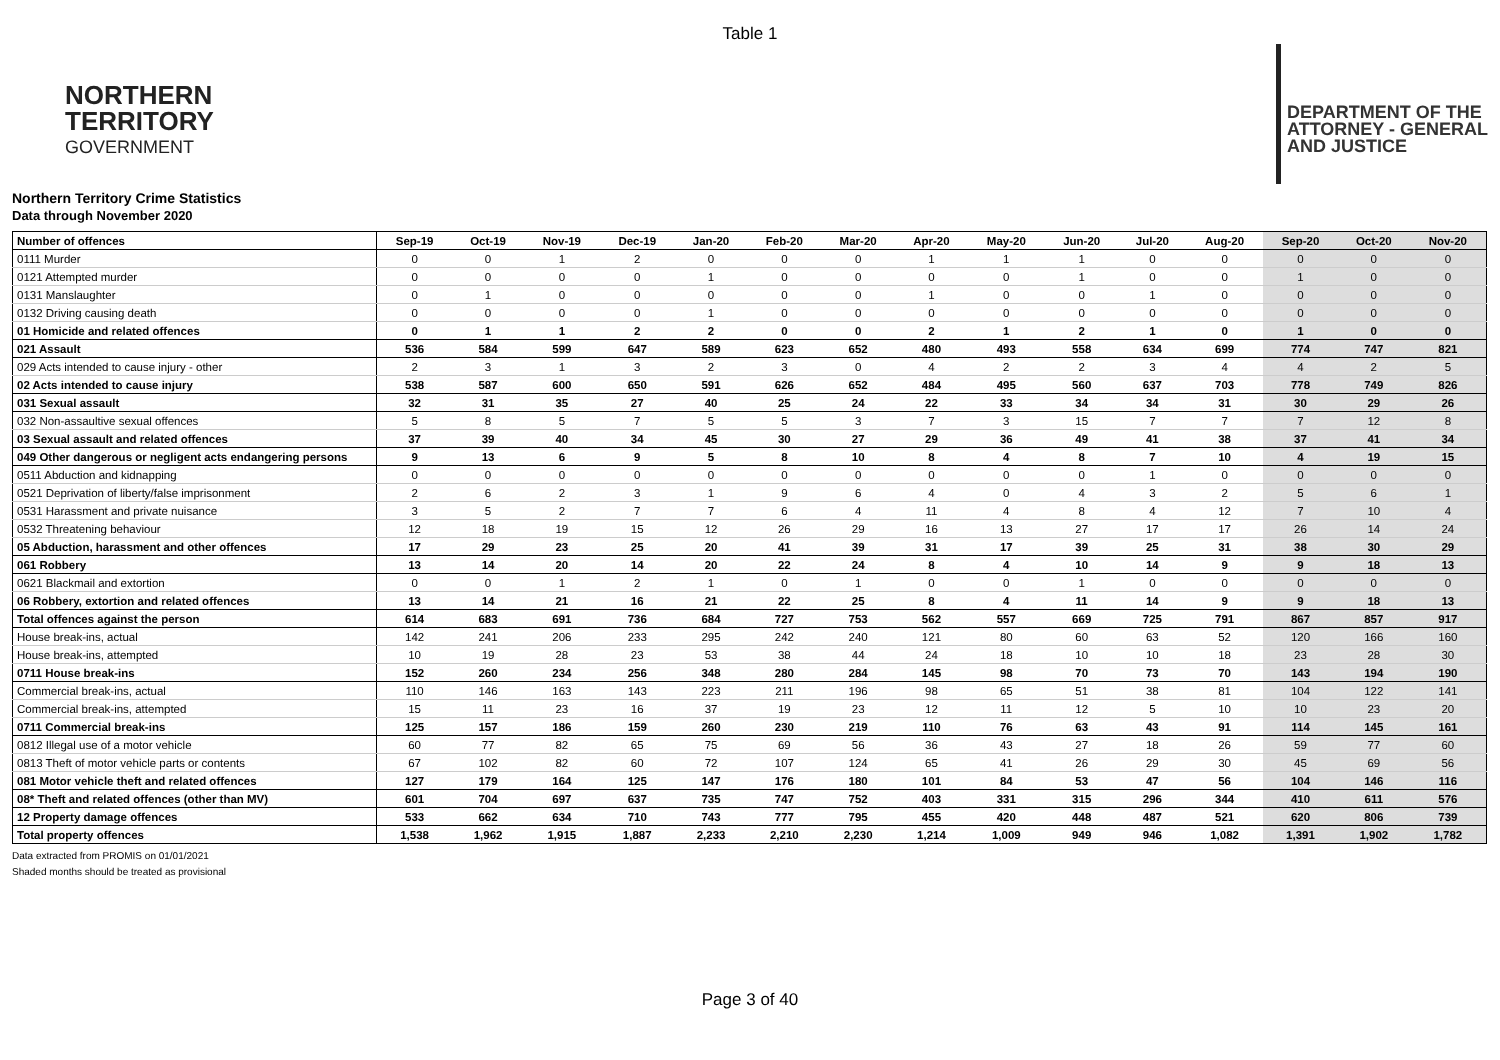Table 1
NORTHERN
TERRITORY
GOVERNMENT
DEPARTMENT OF THE
ATTORNEY - GENERAL
AND JUSTICE
Northern Territory Crime Statistics
Data through November 2020
| Number of offences | Sep-19 | Oct-19 | Nov-19 | Dec-19 | Jan-20 | Feb-20 | Mar-20 | Apr-20 | May-20 | Jun-20 | Jul-20 | Aug-20 | Sep-20 | Oct-20 | Nov-20 |
| --- | --- | --- | --- | --- | --- | --- | --- | --- | --- | --- | --- | --- | --- | --- | --- |
| 0111 Murder | 0 | 0 | 1 | 2 | 0 | 0 | 0 | 1 | 1 | 1 | 0 | 0 | 0 | 0 | 0 |
| 0121 Attempted murder | 0 | 0 | 0 | 0 | 1 | 0 | 0 | 0 | 0 | 1 | 0 | 0 | 1 | 0 | 0 |
| 0131 Manslaughter | 0 | 1 | 0 | 0 | 0 | 0 | 0 | 1 | 0 | 0 | 1 | 0 | 0 | 0 | 0 |
| 0132 Driving causing death | 0 | 0 | 0 | 0 | 1 | 0 | 0 | 0 | 0 | 0 | 0 | 0 | 0 | 0 | 0 |
| 01 Homicide and related offences | 0 | 1 | 1 | 2 | 2 | 0 | 0 | 2 | 1 | 2 | 1 | 0 | 1 | 0 | 0 |
| 021 Assault | 536 | 584 | 599 | 647 | 589 | 623 | 652 | 480 | 493 | 558 | 634 | 699 | 774 | 747 | 821 |
| 029 Acts intended to cause injury - other | 2 | 3 | 1 | 3 | 2 | 3 | 0 | 4 | 2 | 2 | 3 | 4 | 4 | 2 | 5 |
| 02 Acts intended to cause injury | 538 | 587 | 600 | 650 | 591 | 626 | 652 | 484 | 495 | 560 | 637 | 703 | 778 | 749 | 826 |
| 031 Sexual assault | 32 | 31 | 35 | 27 | 40 | 25 | 24 | 22 | 33 | 34 | 34 | 31 | 30 | 29 | 26 |
| 032 Non-assaultive sexual offences | 5 | 8 | 5 | 7 | 5 | 5 | 3 | 7 | 3 | 15 | 7 | 7 | 7 | 12 | 8 |
| 03 Sexual assault and related offences | 37 | 39 | 40 | 34 | 45 | 30 | 27 | 29 | 36 | 49 | 41 | 38 | 37 | 41 | 34 |
| 049 Other dangerous or negligent acts endangering persons | 9 | 13 | 6 | 9 | 5 | 8 | 10 | 8 | 4 | 8 | 7 | 10 | 4 | 19 | 15 |
| 0511 Abduction and kidnapping | 0 | 0 | 0 | 0 | 0 | 0 | 0 | 0 | 0 | 0 | 1 | 0 | 0 | 0 | 0 |
| 0521 Deprivation of liberty/false imprisonment | 2 | 6 | 2 | 3 | 1 | 9 | 6 | 4 | 0 | 4 | 3 | 2 | 5 | 6 | 1 |
| 0531 Harassment and private nuisance | 3 | 5 | 2 | 7 | 7 | 6 | 4 | 11 | 4 | 8 | 4 | 12 | 7 | 10 | 4 |
| 0532 Threatening behaviour | 12 | 18 | 19 | 15 | 12 | 26 | 29 | 16 | 13 | 27 | 17 | 17 | 26 | 14 | 24 |
| 05 Abduction, harassment and other offences | 17 | 29 | 23 | 25 | 20 | 41 | 39 | 31 | 17 | 39 | 25 | 31 | 38 | 30 | 29 |
| 061 Robbery | 13 | 14 | 20 | 14 | 20 | 22 | 24 | 8 | 4 | 10 | 14 | 9 | 9 | 18 | 13 |
| 0621 Blackmail and extortion | 0 | 0 | 1 | 2 | 1 | 0 | 1 | 0 | 0 | 1 | 0 | 0 | 0 | 0 | 0 |
| 06 Robbery, extortion and related offences | 13 | 14 | 21 | 16 | 21 | 22 | 25 | 8 | 4 | 11 | 14 | 9 | 9 | 18 | 13 |
| Total offences against the person | 614 | 683 | 691 | 736 | 684 | 727 | 753 | 562 | 557 | 669 | 725 | 791 | 867 | 857 | 917 |
| House break-ins, actual | 142 | 241 | 206 | 233 | 295 | 242 | 240 | 121 | 80 | 60 | 63 | 52 | 120 | 166 | 160 |
| House break-ins, attempted | 10 | 19 | 28 | 23 | 53 | 38 | 44 | 24 | 18 | 10 | 10 | 18 | 23 | 28 | 30 |
| 0711 House break-ins | 152 | 260 | 234 | 256 | 348 | 280 | 284 | 145 | 98 | 70 | 73 | 70 | 143 | 194 | 190 |
| Commercial break-ins, actual | 110 | 146 | 163 | 143 | 223 | 211 | 196 | 98 | 65 | 51 | 38 | 81 | 104 | 122 | 141 |
| Commercial break-ins, attempted | 15 | 11 | 23 | 16 | 37 | 19 | 23 | 12 | 11 | 12 | 5 | 10 | 10 | 23 | 20 |
| 0711 Commercial break-ins | 125 | 157 | 186 | 159 | 260 | 230 | 219 | 110 | 76 | 63 | 43 | 91 | 114 | 145 | 161 |
| 0812 Illegal use of a motor vehicle | 60 | 77 | 82 | 65 | 75 | 69 | 56 | 36 | 43 | 27 | 18 | 26 | 59 | 77 | 60 |
| 0813 Theft of motor vehicle parts or contents | 67 | 102 | 82 | 60 | 72 | 107 | 124 | 65 | 41 | 26 | 29 | 30 | 45 | 69 | 56 |
| 081 Motor vehicle theft and related offences | 127 | 179 | 164 | 125 | 147 | 176 | 180 | 101 | 84 | 53 | 47 | 56 | 104 | 146 | 116 |
| 08* Theft and related offences (other than MV) | 601 | 704 | 697 | 637 | 735 | 747 | 752 | 403 | 331 | 315 | 296 | 344 | 410 | 611 | 576 |
| 12 Property damage offences | 533 | 662 | 634 | 710 | 743 | 777 | 795 | 455 | 420 | 448 | 487 | 521 | 620 | 806 | 739 |
| Total property offences | 1,538 | 1,962 | 1,915 | 1,887 | 2,233 | 2,210 | 2,230 | 1,214 | 1,009 | 949 | 946 | 1,082 | 1,391 | 1,902 | 1,782 |
Data extracted from PROMIS on 01/01/2021
Shaded months should be treated as provisional
Page 3 of 40